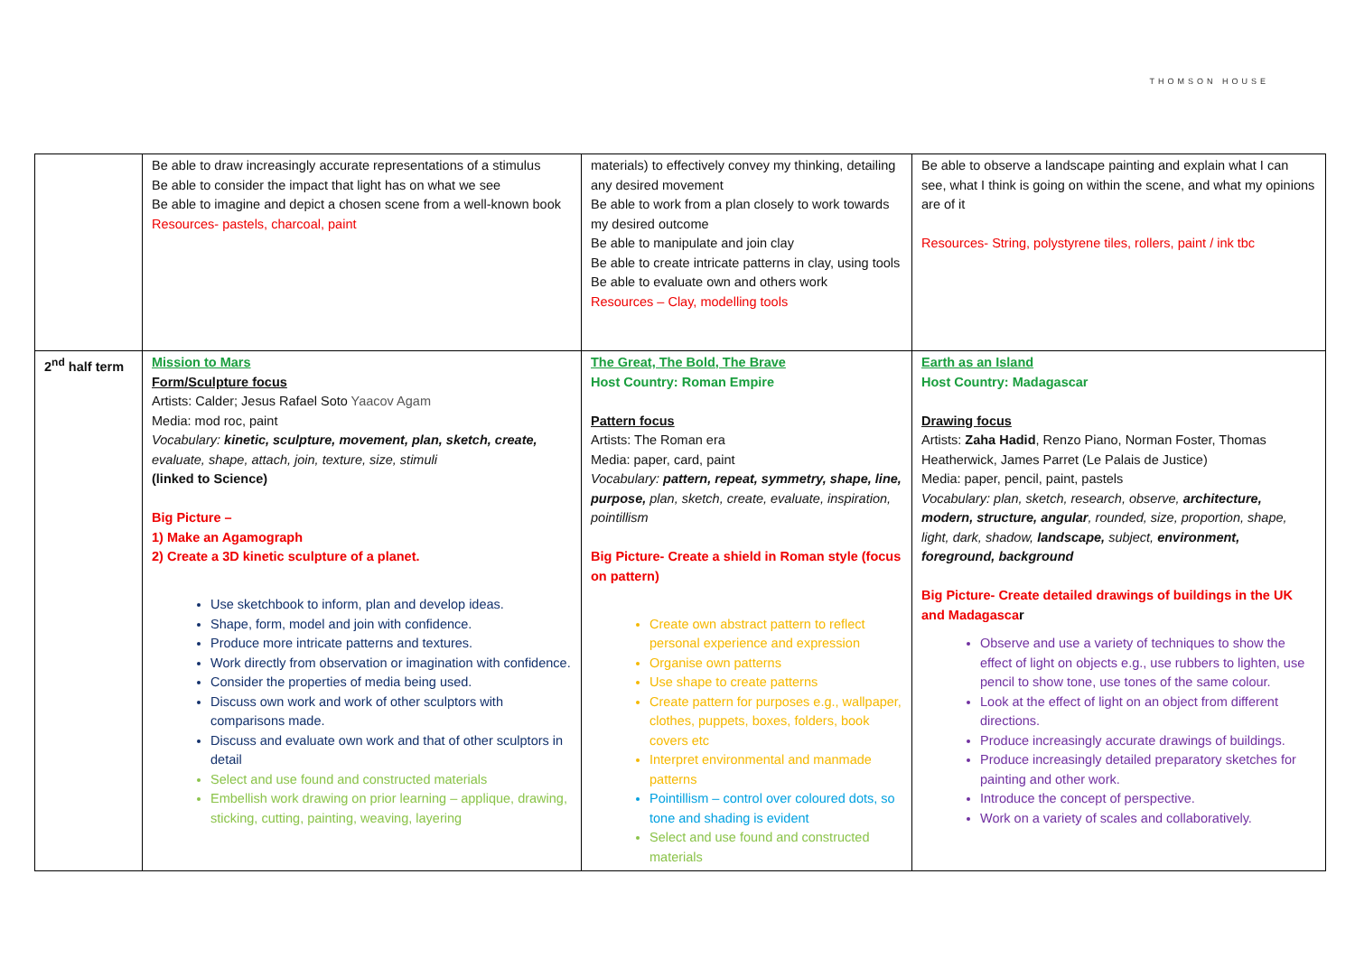THOMSON HOUSE
| | Be able to draw increasingly accurate representations of a stimulus Be able to consider the impact that light has on what we see Be able to imagine and depict a chosen scene from a well-known book Resources- pastels, charcoal, paint | materials) to effectively convey my thinking, detailing any desired movement Be able to work from a plan closely to work towards my desired outcome Be able to manipulate and join clay Be able to create intricate patterns in clay, using tools Be able to evaluate own and others work Resources – Clay, modelling tools | Be able to observe a landscape painting and explain what I can see, what I think is going on within the scene, and what my opinions are of it Resources- String, polystyrene tiles, rollers, paint / ink tbc |
| 2<sup>nd</sup> half term | Mission to Mars Form/Sculpture focus Artists: Calder; Jesus Rafael Soto Yaacov Agam Media: mod roc, paint Vocabulary: kinetic, sculpture, movement, plan, sketch, create, evaluate, shape, attach, join, texture, size, stimuli (linked to Science) Big Picture – 1) Make an Agamograph 2) Create a 3D kinetic sculpture of a planet. Use sketchbook to inform, plan and develop ideas. Shape, form, model and join with confidence. Produce more intricate patterns and textures. Work directly from observation or imagination with confidence. Consider the properties of media being used. Discuss own work and work of other sculptors with comparisons made. Discuss and evaluate own work and that of other sculptors in detail Select and use found and constructed materials Embellish work drawing on prior learning – applique, drawing, sticking, cutting, painting, weaving, layering | The Great, The Bold, The Brave Host Country: Roman Empire Pattern focus Artists: The Roman era Media: paper, card, paint Vocabulary: pattern, repeat, symmetry, shape, line, purpose, plan, sketch, create, evaluate, inspiration, pointillism Big Picture- Create a shield in Roman style (focus on pattern) Create own abstract pattern to reflect personal experience and expression Organise own patterns Use shape to create patterns Create pattern for purposes e.g., wallpaper, clothes, puppets, boxes, folders, book covers etc Interpret environmental and manmade patterns Pointillism – control over coloured dots, so tone and shading is evident Select and use found and constructed materials | Earth as an Island Host Country: Madagascar Drawing focus Artists: Zaha Hadid , Renzo Piano, Norman Foster, Thomas Heatherwick, James Parret (Le Palais de Justice) Media: paper, pencil, paint, pastels Vocabulary: plan, sketch, research, observe, architecture, modern, structure, angular , rounded, size, proportion, shape, light, dark, shadow, landscape, subject, environment, foreground, background Big Picture- Create detailed drawings of buildings in the UK and Madagasca r Observe and use a variety of techniques to show the effect of light on objects e.g., use rubbers to lighten, use pencil to show tone, use tones of the same colour. Look at the effect of light on an object from different directions. Produce increasingly accurate drawings of buildings. Produce increasingly detailed preparatory sketches for painting and other work. Introduce the concept of perspective. Work on a variety of scales and collaboratively. |